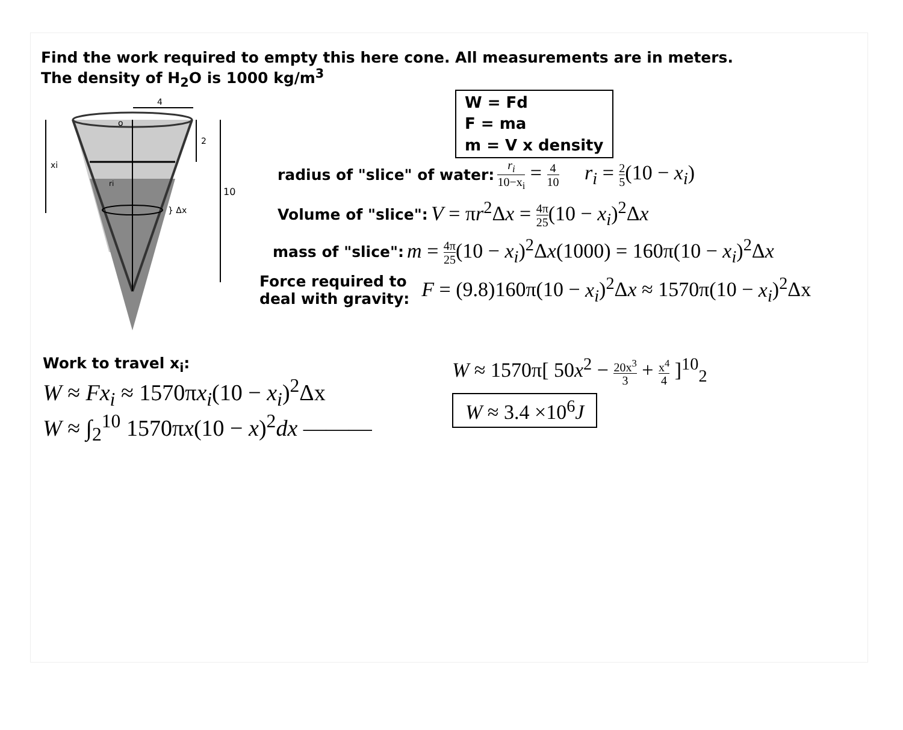Find the work required to empty this here cone. All measurements are in meters.
The density of H<sub>2</sub>O is 1000 kg/m<sup>3</sup>
4
o
2
10
xi
ri
} Δx
W = Fd
F = ma
m = V x density
radius of "slice" of water: r<sub>i</sub> 10−x<sub>i</sub> = 4 10 r<sub>i</sub> = 2 5(10 − x<sub>i</sub>)
Volume of "slice": V = πr<sup>2</sup>Δx = 4π 25(10 − x<sub>i</sub>)<sup>2</sup>Δx
mass of "slice": m = 4π 25(10 − x<sub>i</sub>)<sup>2</sup>Δx(1000) = 160π(10 − x<sub>i</sub>)<sup>2</sup>Δx
Force required to
deal with gravity: F = (9.8)160π(10 − x<sub>i</sub>)<sup>2</sup>Δx ≈ 1570π(10 − x<sub>i</sub>)<sup>2</sup>Δx
Work to travel x<sub>i</sub>:
W ≈ Fx<sub>i</sub> ≈ 1570πx<sub>i</sub>(10 − x<sub>i</sub>)<sup>2</sup>Δx
W ≈ ∫<sub>2</sub><sup>10</sup> 1570πx(10 − x)<sup>2</sup>dx ———
W ≈ 1570π[ 50x<sup>2</sup> − 20x<sup>3</sup> 3 + x<sup>4</sup> 4 ]<sup>10</sup><sub>2</sub>
W ≈ 3.4 ×10<sup>6</sup>J